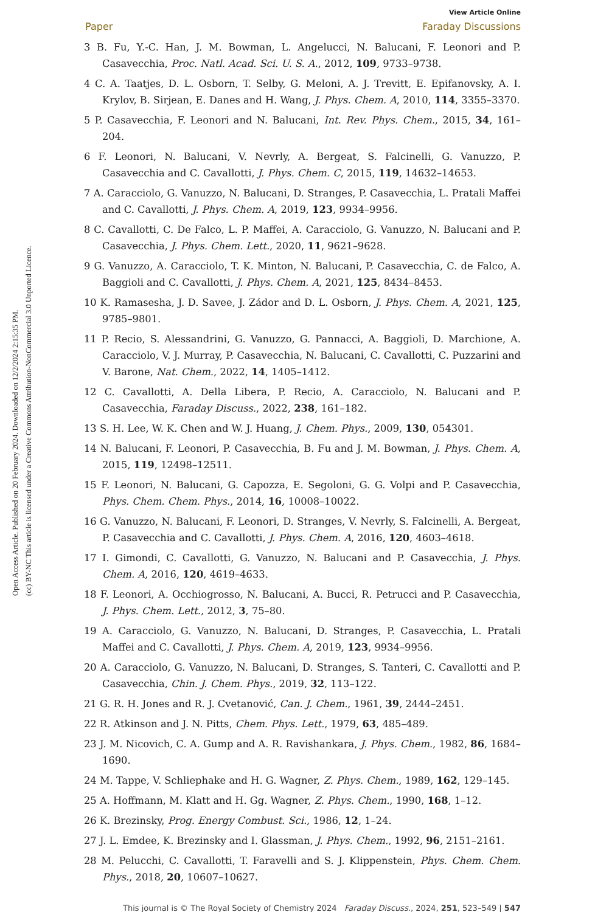Open Access Article. Published on 20 February 2024. Downloaded on 12/2/2024 2:15:35 PM.
(cc) BY-NC This article is licensed under a Creative Commons Attribution-NonCommercial 3.0 Unported Licence.
View Article Online
Paper Faraday Discussions
3 B. Fu, Y.-C. Han, J. M. Bowman, L. Angelucci, N. Balucani, F. Leonori and P. Casavecchia, Proc. Natl. Acad. Sci. U. S. A., 2012, 109, 9733–9738.
4 C. A. Taatjes, D. L. Osborn, T. Selby, G. Meloni, A. J. Trevitt, E. Epifanovsky, A. I. Krylov, B. Sirjean, E. Danes and H. Wang, J. Phys. Chem. A, 2010, 114, 3355–3370.
5 P. Casavecchia, F. Leonori and N. Balucani, Int. Rev. Phys. Chem., 2015, 34, 161–204.
6 F. Leonori, N. Balucani, V. Nevrly, A. Bergeat, S. Falcinelli, G. Vanuzzo, P. Casavecchia and C. Cavallotti, J. Phys. Chem. C, 2015, 119, 14632–14653.
7 A. Caracciolo, G. Vanuzzo, N. Balucani, D. Stranges, P. Casavecchia, L. Pratali Maffei and C. Cavallotti, J. Phys. Chem. A, 2019, 123, 9934–9956.
8 C. Cavallotti, C. De Falco, L. P. Maffei, A. Caracciolo, G. Vanuzzo, N. Balucani and P. Casavecchia, J. Phys. Chem. Lett., 2020, 11, 9621–9628.
9 G. Vanuzzo, A. Caracciolo, T. K. Minton, N. Balucani, P. Casavecchia, C. de Falco, A. Baggioli and C. Cavallotti, J. Phys. Chem. A, 2021, 125, 8434–8453.
10 K. Ramasesha, J. D. Savee, J. Zádor and D. L. Osborn, J. Phys. Chem. A, 2021, 125, 9785–9801.
11 P. Recio, S. Alessandrini, G. Vanuzzo, G. Pannacci, A. Baggioli, D. Marchione, A. Caracciolo, V. J. Murray, P. Casavecchia, N. Balucani, C. Cavallotti, C. Puzzarini and V. Barone, Nat. Chem., 2022, 14, 1405–1412.
12 C. Cavallotti, A. Della Libera, P. Recio, A. Caracciolo, N. Balucani and P. Casavecchia, Faraday Discuss., 2022, 238, 161–182.
13 S. H. Lee, W. K. Chen and W. J. Huang, J. Chem. Phys., 2009, 130, 054301.
14 N. Balucani, F. Leonori, P. Casavecchia, B. Fu and J. M. Bowman, J. Phys. Chem. A, 2015, 119, 12498–12511.
15 F. Leonori, N. Balucani, G. Capozza, E. Segoloni, G. G. Volpi and P. Casavecchia, Phys. Chem. Chem. Phys., 2014, 16, 10008–10022.
16 G. Vanuzzo, N. Balucani, F. Leonori, D. Stranges, V. Nevrly, S. Falcinelli, A. Bergeat, P. Casavecchia and C. Cavallotti, J. Phys. Chem. A, 2016, 120, 4603–4618.
17 I. Gimondi, C. Cavallotti, G. Vanuzzo, N. Balucani and P. Casavecchia, J. Phys. Chem. A, 2016, 120, 4619–4633.
18 F. Leonori, A. Occhiogrosso, N. Balucani, A. Bucci, R. Petrucci and P. Casavecchia, J. Phys. Chem. Lett., 2012, 3, 75–80.
19 A. Caracciolo, G. Vanuzzo, N. Balucani, D. Stranges, P. Casavecchia, L. Pratali Maffei and C. Cavallotti, J. Phys. Chem. A, 2019, 123, 9934–9956.
20 A. Caracciolo, G. Vanuzzo, N. Balucani, D. Stranges, S. Tanteri, C. Cavallotti and P. Casavecchia, Chin. J. Chem. Phys., 2019, 32, 113–122.
21 G. R. H. Jones and R. J. Cvetanović, Can. J. Chem., 1961, 39, 2444–2451.
22 R. Atkinson and J. N. Pitts, Chem. Phys. Lett., 1979, 63, 485–489.
23 J. M. Nicovich, C. A. Gump and A. R. Ravishankara, J. Phys. Chem., 1982, 86, 1684–1690.
24 M. Tappe, V. Schliephake and H. G. Wagner, Z. Phys. Chem., 1989, 162, 129–145.
25 A. Hoffmann, M. Klatt and H. Gg. Wagner, Z. Phys. Chem., 1990, 168, 1–12.
26 K. Brezinsky, Prog. Energy Combust. Sci., 1986, 12, 1–24.
27 J. L. Emdee, K. Brezinsky and I. Glassman, J. Phys. Chem., 1992, 96, 2151–2161.
28 M. Pelucchi, C. Cavallotti, T. Faravelli and S. J. Klippenstein, Phys. Chem. Chem. Phys., 2018, 20, 10607–10627.
This journal is © The Royal Society of Chemistry 2024 Faraday Discuss., 2024, 251, 523–549 | 547